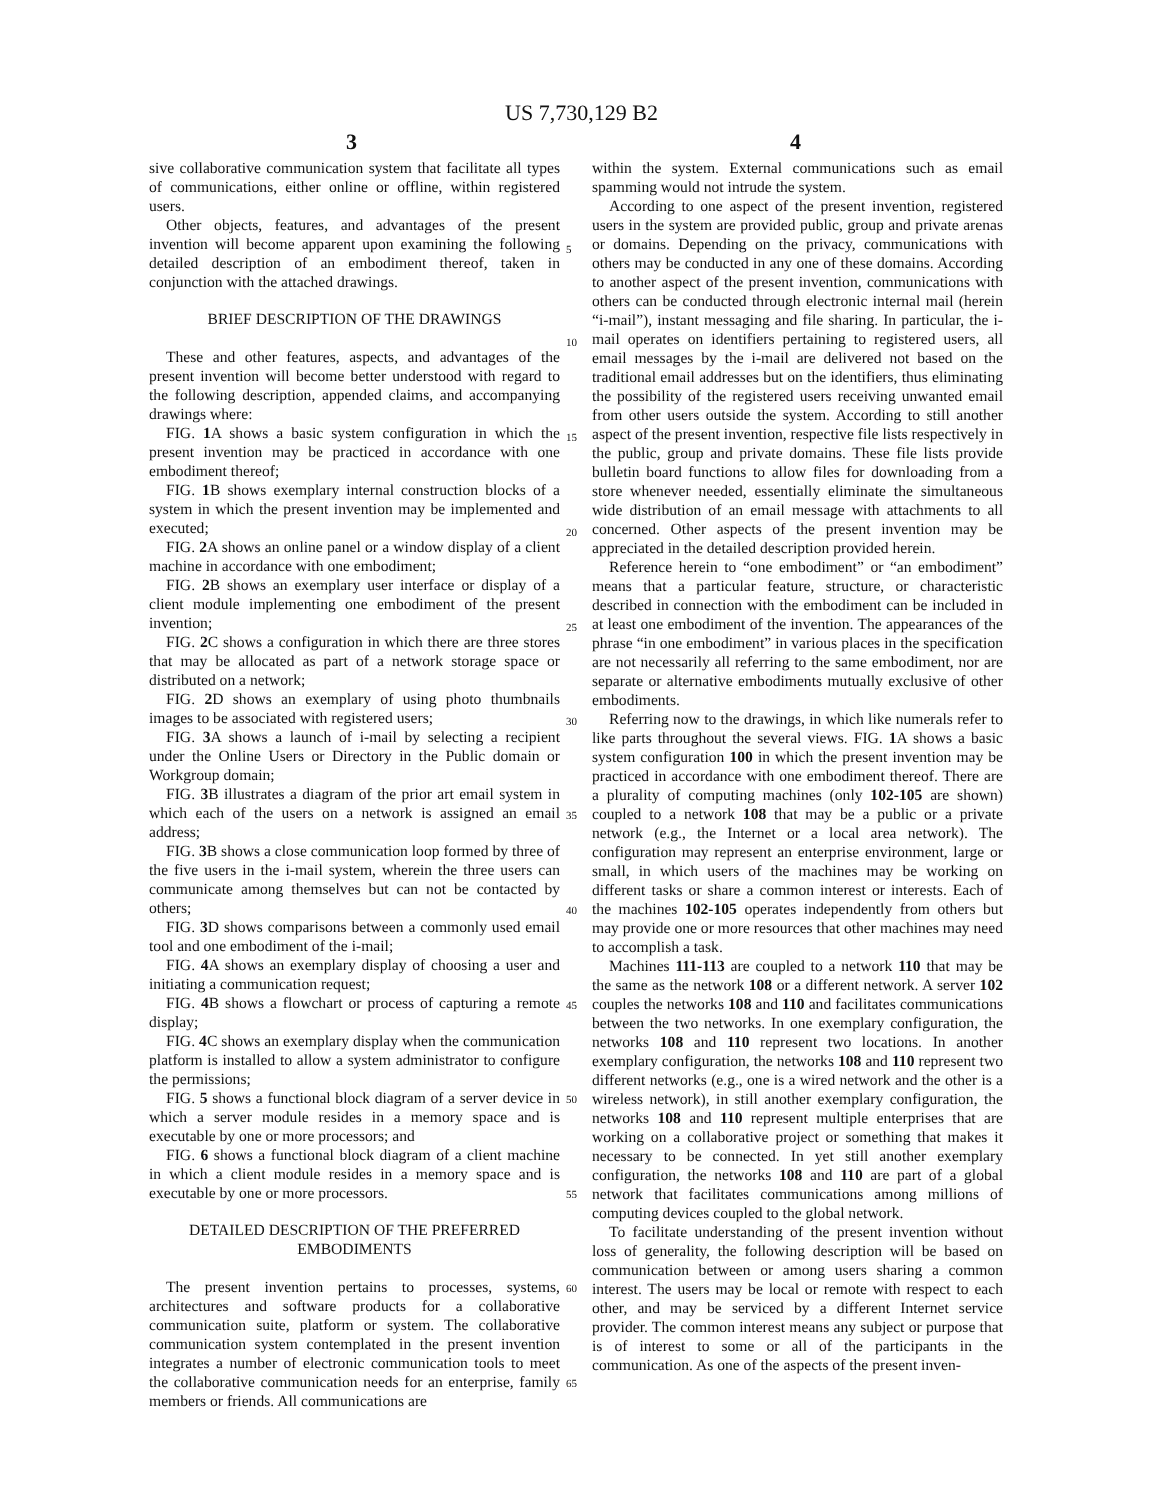US 7,730,129 B2
3 4
sive collaborative communication system that facilitate all types of communications, either online or offline, within registered users.
Other objects, features, and advantages of the present invention will become apparent upon examining the following detailed description of an embodiment thereof, taken in conjunction with the attached drawings.
BRIEF DESCRIPTION OF THE DRAWINGS
These and other features, aspects, and advantages of the present invention will become better understood with regard to the following description, appended claims, and accompanying drawings where:
FIG. 1 A shows a basic system configuration in which the present invention may be practiced in accordance with one embodiment thereof;
FIG. 1 B shows exemplary internal construction blocks of a system in which the present invention may be implemented and executed;
FIG. 2 A shows an online panel or a window display of a client machine in accordance with one embodiment;
FIG. 2 B shows an exemplary user interface or display of a client module implementing one embodiment of the present invention;
FIG. 2 C shows a configuration in which there are three stores that may be allocated as part of a network storage space or distributed on a network;
FIG. 2 D shows an exemplary of using photo thumbnails images to be associated with registered users;
FIG. 3 A shows a launch of i-mail by selecting a recipient under the Online Users or Directory in the Public domain or Workgroup domain;
FIG. 3 B illustrates a diagram of the prior art email system in which each of the users on a network is assigned an email address;
FIG. 3 B shows a close communication loop formed by three of the five users in the i-mail system, wherein the three users can communicate among themselves but can not be contacted by others;
FIG. 3 D shows comparisons between a commonly used email tool and one embodiment of the i-mail;
FIG. 4 A shows an exemplary display of choosing a user and initiating a communication request;
FIG. 4 B shows a flowchart or process of capturing a remote display;
FIG. 4 C shows an exemplary display when the communication platform is installed to allow a system administrator to configure the permissions;
FIG. 5 shows a functional block diagram of a server device in which a server module resides in a memory space and is executable by one or more processors; and
FIG. 6 shows a functional block diagram of a client machine in which a client module resides in a memory space and is executable by one or more processors.
DETAILED DESCRIPTION OF THE PREFERRED EMBODIMENTS
The present invention pertains to processes, systems, architectures and software products for a collaborative communication suite, platform or system. The collaborative communication system contemplated in the present invention integrates a number of electronic communication tools to meet the collaborative communication needs for an enterprise, family members or friends. All communications are
within the system. External communications such as email spamming would not intrude the system.
According to one aspect of the present invention, registered users in the system are provided public, group and private arenas or domains. Depending on the privacy, communications with others may be conducted in any one of these domains. According to another aspect of the present invention, communications with others can be conducted through electronic internal mail (herein “i-mail”), instant messaging and file sharing. In particular, the i-mail operates on identifiers pertaining to registered users, all email messages by the i-mail are delivered not based on the traditional email addresses but on the identifiers, thus eliminating the possibility of the registered users receiving unwanted email from other users outside the system. According to still another aspect of the present invention, respective file lists respectively in the public, group and private domains. These file lists provide bulletin board functions to allow files for downloading from a store whenever needed, essentially eliminate the simultaneous wide distribution of an email message with attachments to all concerned. Other aspects of the present invention may be appreciated in the detailed description provided herein.
Reference herein to “one embodiment” or “an embodiment” means that a particular feature, structure, or characteristic described in connection with the embodiment can be included in at least one embodiment of the invention. The appearances of the phrase “in one embodiment” in various places in the specification are not necessarily all referring to the same embodiment, nor are separate or alternative embodiments mutually exclusive of other embodiments.
Referring now to the drawings, in which like numerals refer to like parts throughout the several views. FIG. 1 A shows a basic system configuration 100 in which the present invention may be practiced in accordance with one embodiment thereof. There are a plurality of computing machines (only 102-105 are shown) coupled to a network 108 that may be a public or a private network (e.g., the Internet or a local area network). The configuration may represent an enterprise environment, large or small, in which users of the machines may be working on different tasks or share a common interest or interests. Each of the machines 102-105 operates independently from others but may provide one or more resources that other machines may need to accomplish a task.
Machines 111-113 are coupled to a network 110 that may be the same as the network 108 or a different network. A server 102 couples the networks 108 and 110 and facilitates communications between the two networks. In one exemplary configuration, the networks 108 and 110 represent two locations. In another exemplary configuration, the networks 108 and 110 represent two different networks (e.g., one is a wired network and the other is a wireless network), in still another exemplary configuration, the networks 108 and 110 represent multiple enterprises that are working on a collaborative project or something that makes it necessary to be connected. In yet still another exemplary configuration, the networks 108 and 110 are part of a global network that facilitates communications among millions of computing devices coupled to the global network.
To facilitate understanding of the present invention without loss of generality, the following description will be based on communication between or among users sharing a common interest. The users may be local or remote with respect to each other, and may be serviced by a different Internet service provider. The common interest means any subject or purpose that is of interest to some or all of the participants in the communication. As one of the aspects of the present inven-
5
10
15
20
25
30
35
40
45
50
55
60
65